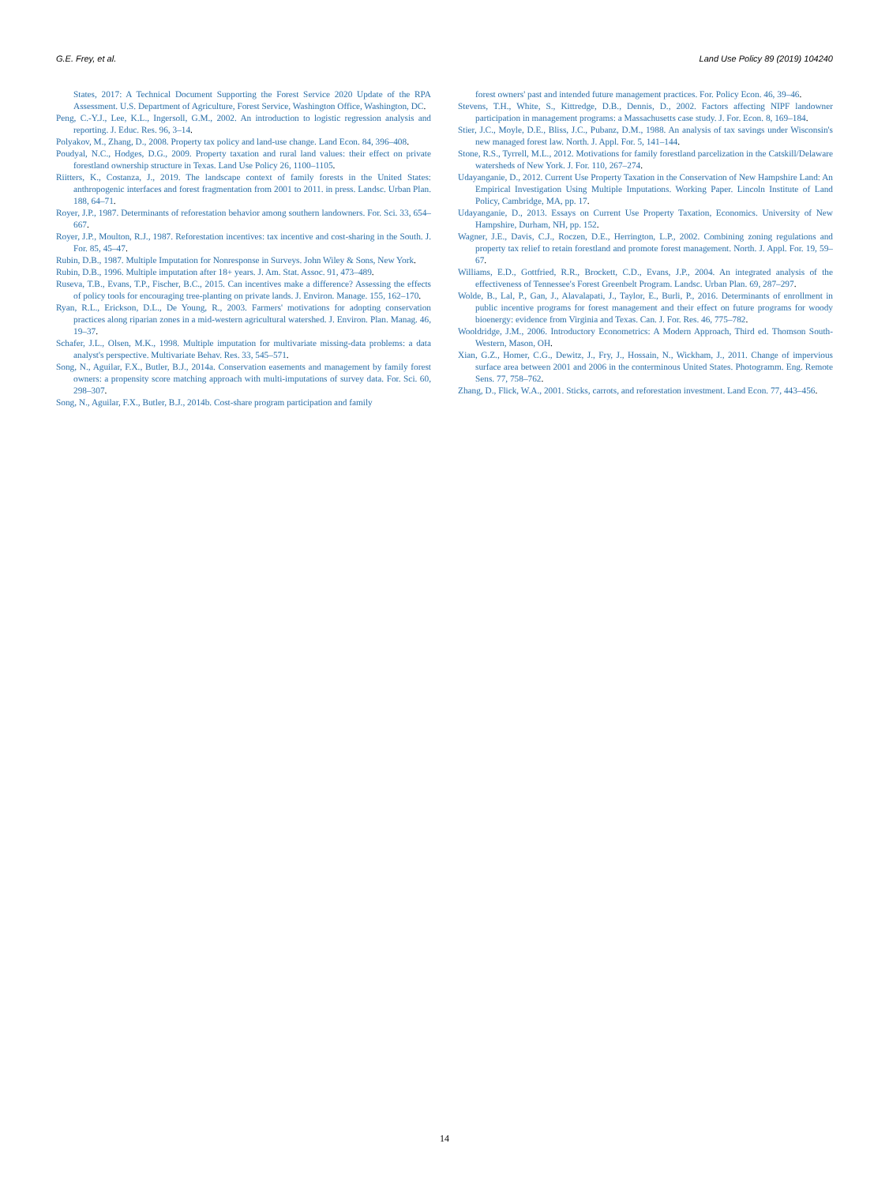G.E. Frey, et al. Land Use Policy 89 (2019) 104240
States, 2017: A Technical Document Supporting the Forest Service 2020 Update of the RPA Assessment. U.S. Department of Agriculture, Forest Service, Washington Office, Washington, DC.
Peng, C.-Y.J., Lee, K.L., Ingersoll, G.M., 2002. An introduction to logistic regression analysis and reporting. J. Educ. Res. 96, 3–14.
Polyakov, M., Zhang, D., 2008. Property tax policy and land-use change. Land Econ. 84, 396–408.
Poudyal, N.C., Hodges, D.G., 2009. Property taxation and rural land values: their effect on private forestland ownership structure in Texas. Land Use Policy 26, 1100–1105.
Riitters, K., Costanza, J., 2019. The landscape context of family forests in the United States: anthropogenic interfaces and forest fragmentation from 2001 to 2011. in press. Landsc. Urban Plan. 188, 64–71.
Royer, J.P., 1987. Determinants of reforestation behavior among southern landowners. For. Sci. 33, 654–667.
Royer, J.P., Moulton, R.J., 1987. Reforestation incentives: tax incentive and cost-sharing in the South. J. For. 85, 45–47.
Rubin, D.B., 1987. Multiple Imputation for Nonresponse in Surveys. John Wiley & Sons, New York.
Rubin, D.B., 1996. Multiple imputation after 18+ years. J. Am. Stat. Assoc. 91, 473–489.
Ruseva, T.B., Evans, T.P., Fischer, B.C., 2015. Can incentives make a difference? Assessing the effects of policy tools for encouraging tree-planting on private lands. J. Environ. Manage. 155, 162–170.
Ryan, R.L., Erickson, D.L., De Young, R., 2003. Farmers' motivations for adopting conservation practices along riparian zones in a mid-western agricultural watershed. J. Environ. Plan. Manag. 46, 19–37.
Schafer, J.L., Olsen, M.K., 1998. Multiple imputation for multivariate missing-data problems: a data analyst's perspective. Multivariate Behav. Res. 33, 545–571.
Song, N., Aguilar, F.X., Butler, B.J., 2014a. Conservation easements and management by family forest owners: a propensity score matching approach with multi-imputations of survey data. For. Sci. 60, 298–307.
Song, N., Aguilar, F.X., Butler, B.J., 2014b. Cost-share program participation and family
forest owners' past and intended future management practices. For. Policy Econ. 46, 39–46.
Stevens, T.H., White, S., Kittredge, D.B., Dennis, D., 2002. Factors affecting NIPF landowner participation in management programs: a Massachusetts case study. J. For. Econ. 8, 169–184.
Stier, J.C., Moyle, D.E., Bliss, J.C., Pubanz, D.M., 1988. An analysis of tax savings under Wisconsin's new managed forest law. North. J. Appl. For. 5, 141–144.
Stone, R.S., Tyrrell, M.L., 2012. Motivations for family forestland parcelization in the Catskill/Delaware watersheds of New York. J. For. 110, 267–274.
Udayanganie, D., 2012. Current Use Property Taxation in the Conservation of New Hampshire Land: An Empirical Investigation Using Multiple Imputations. Working Paper. Lincoln Institute of Land Policy, Cambridge, MA, pp. 17.
Udayanganie, D., 2013. Essays on Current Use Property Taxation, Economics. University of New Hampshire, Durham, NH, pp. 152.
Wagner, J.E., Davis, C.J., Roczen, D.E., Herrington, L.P., 2002. Combining zoning regulations and property tax relief to retain forestland and promote forest management. North. J. Appl. For. 19, 59–67.
Williams, E.D., Gottfried, R.R., Brockett, C.D., Evans, J.P., 2004. An integrated analysis of the effectiveness of Tennessee's Forest Greenbelt Program. Landsc. Urban Plan. 69, 287–297.
Wolde, B., Lal, P., Gan, J., Alavalapati, J., Taylor, E., Burli, P., 2016. Determinants of enrollment in public incentive programs for forest management and their effect on future programs for woody bioenergy: evidence from Virginia and Texas. Can. J. For. Res. 46, 775–782.
Wooldridge, J.M., 2006. Introductory Econometrics: A Modern Approach, Third ed. Thomson South-Western, Mason, OH.
Xian, G.Z., Homer, C.G., Dewitz, J., Fry, J., Hossain, N., Wickham, J., 2011. Change of impervious surface area between 2001 and 2006 in the conterminous United States. Photogramm. Eng. Remote Sens. 77, 758–762.
Zhang, D., Flick, W.A., 2001. Sticks, carrots, and reforestation investment. Land Econ. 77, 443–456.
14